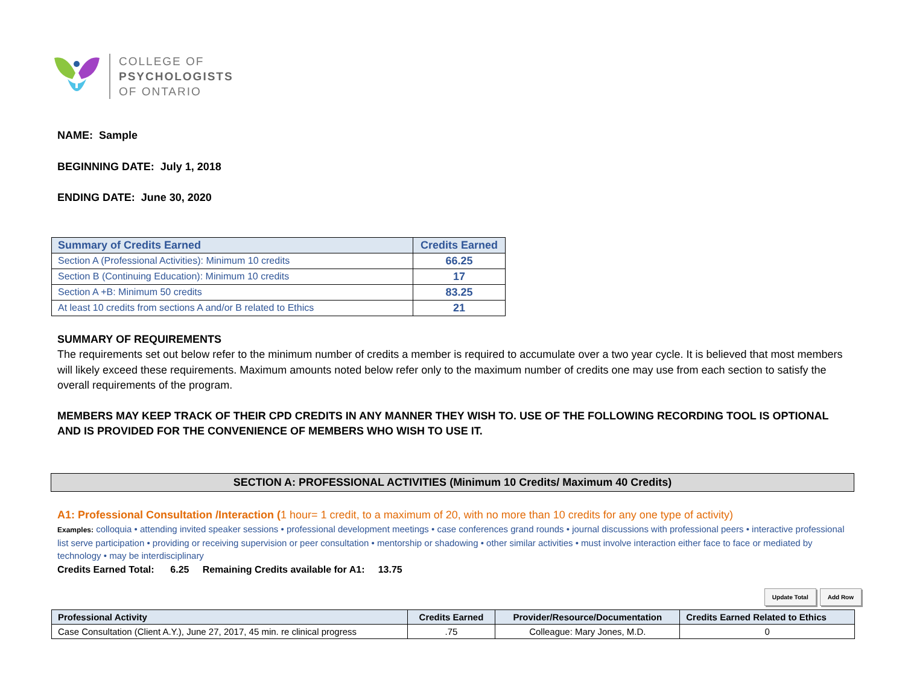COLLEGE OF
PSYCHOLOGISTS
OF ONTARIO
NAME: Sample
BEGINNING DATE: July 1, 2018
ENDING DATE: June 30, 2020
| Summary of Credits Earned | Credits Earned |
| --- | --- |
| Section A (Professional Activities): Minimum 10 credits | 66.25 |
| Section B (Continuing Education): Minimum 10 credits | 17 |
| Section A +B: Minimum 50 credits | 83.25 |
| At least 10 credits from sections A and/or B related to Ethics | 21 |
SUMMARY OF REQUIREMENTS
The requirements set out below refer to the minimum number of credits a member is required to accumulate over a two year cycle. It is believed that most members will likely exceed these requirements. Maximum amounts noted below refer only to the maximum number of credits one may use from each section to satisfy the overall requirements of the program.
MEMBERS MAY KEEP TRACK OF THEIR CPD CREDITS IN ANY MANNER THEY WISH TO. USE OF THE FOLLOWING RECORDING TOOL IS OPTIONAL AND IS PROVIDED FOR THE CONVENIENCE OF MEMBERS WHO WISH TO USE IT.
SECTION A: PROFESSIONAL ACTIVITIES (Minimum 10 Credits/ Maximum 40 Credits)
A1: Professional Consultation /Interaction (1 hour= 1 credit, to a maximum of 20, with no more than 10 credits for any one type of activity)
Examples: colloquia • attending invited speaker sessions • professional development meetings • case conferences grand rounds • journal discussions with professional peers • interactive professional list serve participation • providing or receiving supervision or peer consultation • mentorship or shadowing • other similar activities • must involve interaction either face to face or mediated by technology • may be interdisciplinary
Credits Earned Total: 6.25 Remaining Credits available for A1: 13.75
Update Total Add Row
| Professional Activity | Credits Earned | Provider/Resource/Documentation | Credits Earned Related to Ethics |
| --- | --- | --- | --- |
| Case Consultation (Client A.Y.), June 27, 2017, 45 min. re clinical progress | .75 | Colleague: Mary Jones, M.D. | 0 |